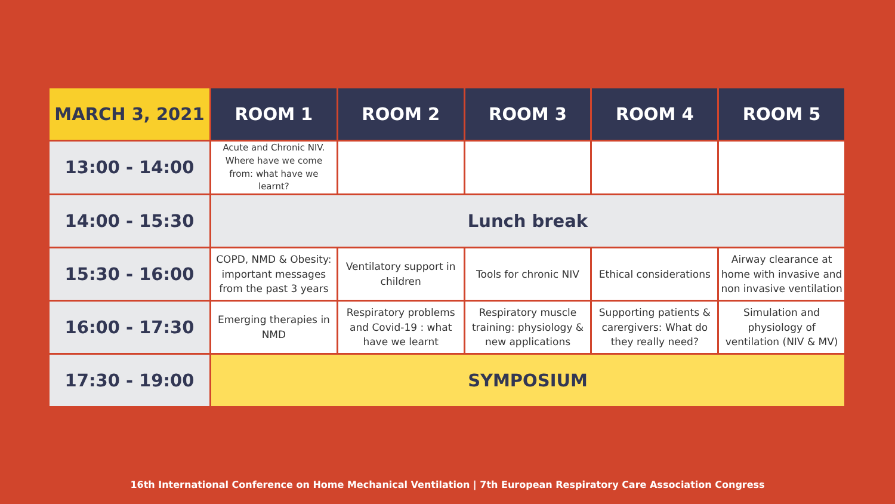| MARCH 3, 2021 | ROOM 1 | ROOM 2 | ROOM 3 | ROOM 4 | ROOM 5 |
| --- | --- | --- | --- | --- | --- |
| 13:00 - 14:00 | Acute and Chronic NIV. Where have we come from: what have we learnt? | | | | |
| 14:00 - 15:30 | Lunch break | | | | |
| 15:30 - 16:00 | COPD, NMD & Obesity: important messages from the past 3 years | Ventilatory support in children | Tools for chronic NIV | Ethical considerations | Airway clearance at home with invasive and non invasive ventilation |
| 16:00 - 17:30 | Emerging therapies in NMD | Respiratory problems and Covid-19 : what have we learnt | Respiratory muscle training: physiology & new applications | Supporting patients & carergivers: What do they really need? | Simulation and physiology of ventilation (NIV & MV) |
| 17:30 - 19:00 | SYMPOSIUM | | | | |
16th International Conference on Home Mechanical Ventilation | 7th European Respiratory Care Association Congress